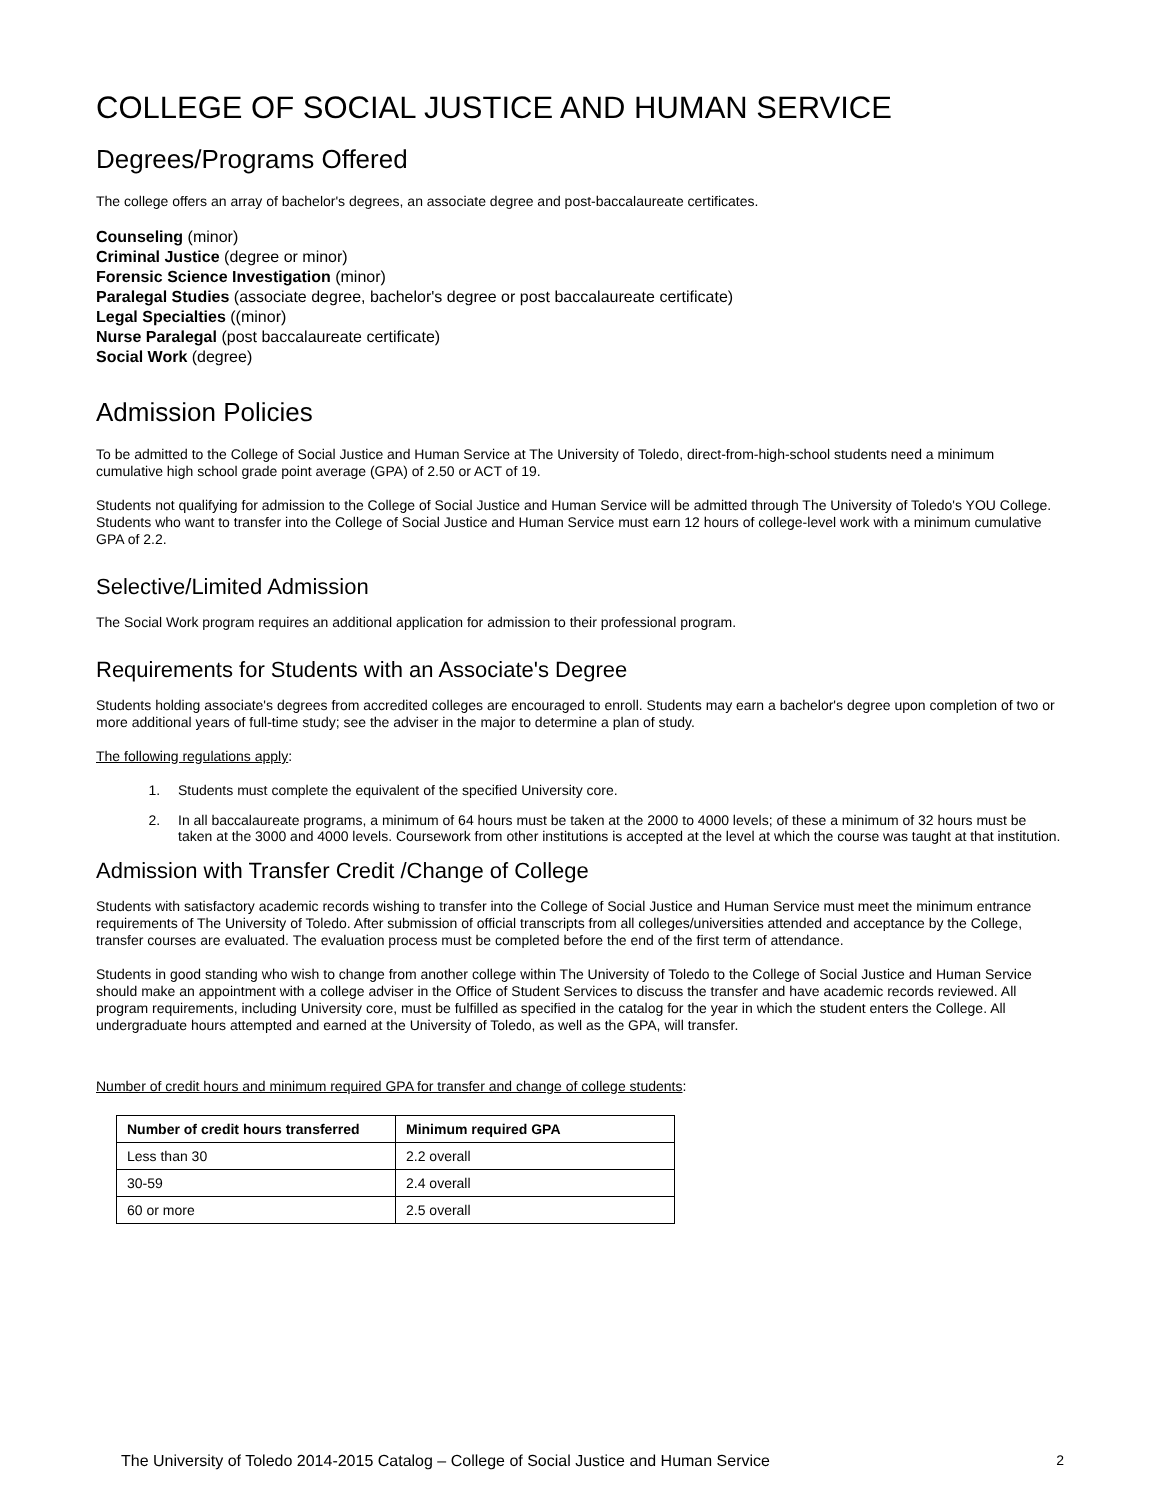COLLEGE OF SOCIAL JUSTICE AND HUMAN SERVICE
Degrees/Programs Offered
The college offers an array of bachelor's degrees, an associate degree and post-baccalaureate certificates.
Counseling (minor)
Criminal Justice (degree or minor)
Forensic Science Investigation (minor)
Paralegal Studies (associate degree, bachelor's degree or post baccalaureate certificate)
Legal Specialties ((minor)
Nurse Paralegal (post baccalaureate certificate)
Social Work (degree)
Admission Policies
To be admitted to the College of Social Justice and Human Service at The University of Toledo, direct-from-high-school students need a minimum cumulative high school grade point average (GPA) of 2.50 or ACT of 19.
Students not qualifying for admission to the College of Social Justice and Human Service will be admitted through The University of Toledo's YOU College. Students who want to transfer into the College of Social Justice and Human Service must earn 12 hours of college-level work with a minimum cumulative GPA of 2.2.
Selective/Limited Admission
The Social Work program requires an additional application for admission to their professional program.
Requirements for Students with an Associate's Degree
Students holding associate's degrees from accredited colleges are encouraged to enroll. Students may earn a bachelor's degree upon completion of two or more additional years of full-time study; see the adviser in the major to determine a plan of study.
The following regulations apply:
1. Students must complete the equivalent of the specified University core.
2. In all baccalaureate programs, a minimum of 64 hours must be taken at the 2000 to 4000 levels; of these a minimum of 32 hours must be taken at the 3000 and 4000 levels. Coursework from other institutions is accepted at the level at which the course was taught at that institution.
Admission with Transfer Credit /Change of College
Students with satisfactory academic records wishing to transfer into the College of Social Justice and Human Service must meet the minimum entrance requirements of The University of Toledo. After submission of official transcripts from all colleges/universities attended and acceptance by the College, transfer courses are evaluated. The evaluation process must be completed before the end of the first term of attendance.
Students in good standing who wish to change from another college within The University of Toledo to the College of Social Justice and Human Service should make an appointment with a college adviser in the Office of Student Services to discuss the transfer and have academic records reviewed. All program requirements, including University core, must be fulfilled as specified in the catalog for the year in which the student enters the College. All undergraduate hours attempted and earned at the University of Toledo, as well as the GPA, will transfer.
Number of credit hours and minimum required GPA for transfer and change of college students:
| Number of credit hours transferred | Minimum required GPA |
| --- | --- |
| Less than 30 | 2.2 overall |
| 30-59 | 2.4 overall |
| 60 or more | 2.5 overall |
The University of Toledo 2014-2015 Catalog – College of Social Justice and Human Service 2